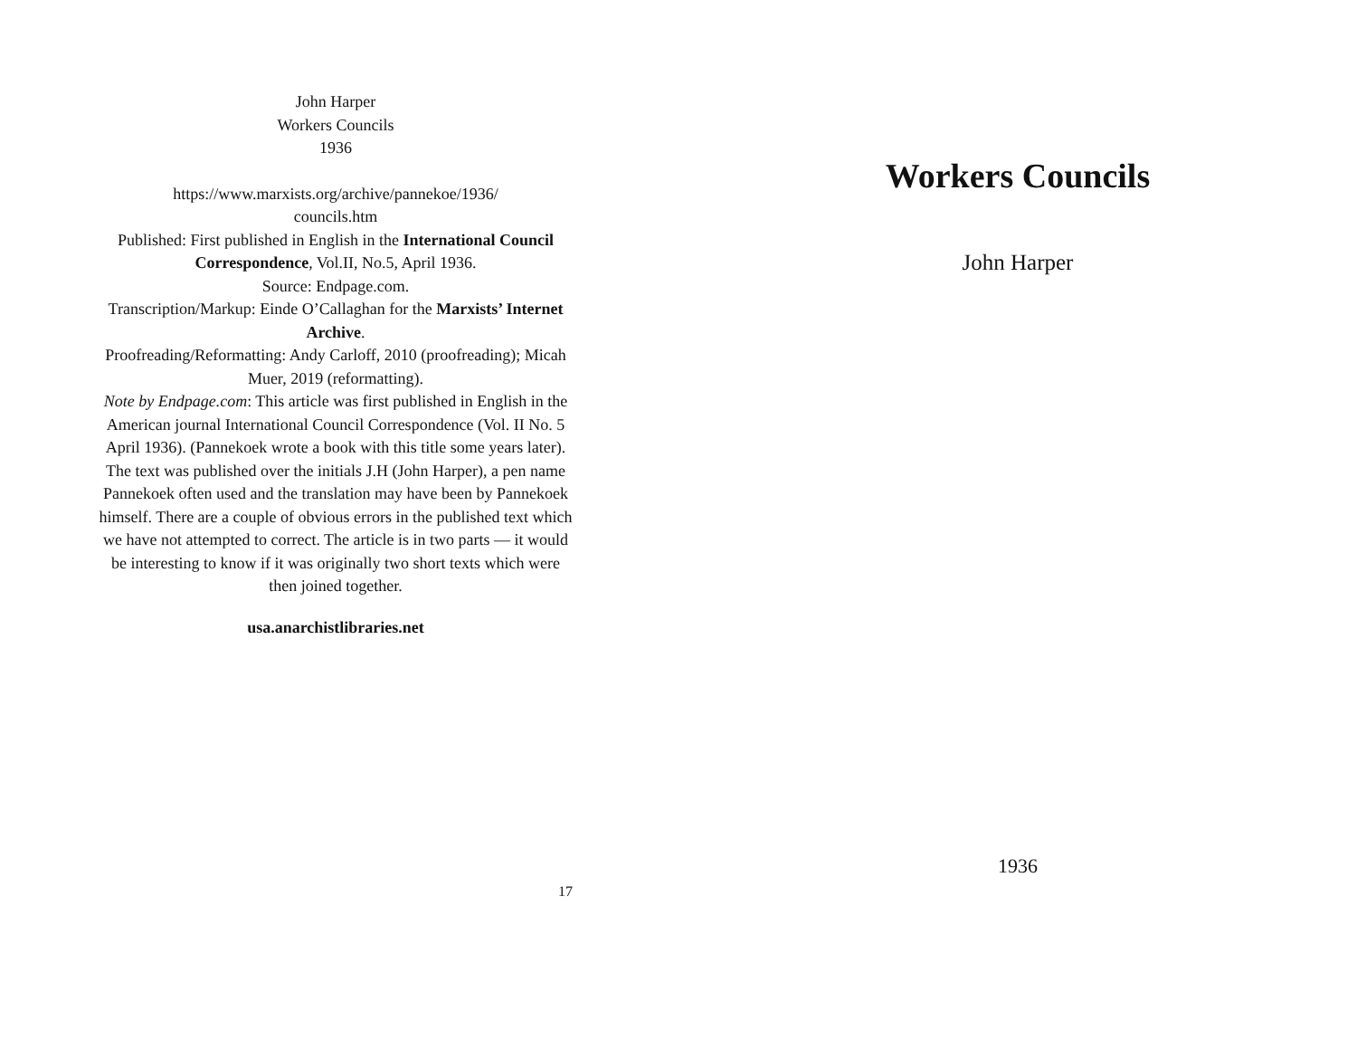John Harper
Workers Councils
1936
https://www.marxists.org/archive/pannekoe/1936/
councils.htm
Published: First published in English in the International Council Correspondence, Vol.II, No.5, April 1936.
Source: Endpage.com.
Transcription/Markup: Einde O’Callaghan for the Marxists’ Internet Archive.
Proofreading/Reformatting: Andy Carloff, 2010 (proofreading); Micah Muer, 2019 (reformatting).
Note by Endpage.com: This article was first published in English in the American journal International Council Correspondence (Vol. II No. 5 April 1936). (Pannekoek wrote a book with this title some years later). The text was published over the initials J.H (John Harper), a pen name Pannekoek often used and the translation may have been by Pannekoek himself. There are a couple of obvious errors in the published text which we have not attempted to correct. The article is in two parts — it would be interesting to know if it was originally two short texts which were then joined together.
usa.anarchistlibraries.net
17
Workers Councils
John Harper
1936